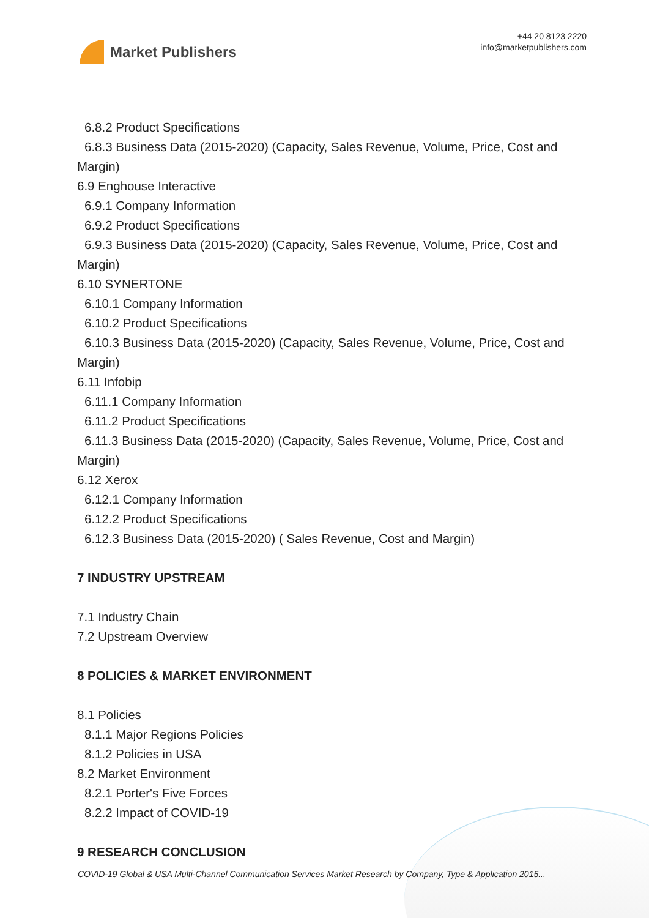Market Publishers
+44 20 8123 2220
info@marketpublishers.com
6.8.2 Product Specifications
6.8.3 Business Data (2015-2020) (Capacity, Sales Revenue, Volume, Price, Cost and
Margin)
6.9 Enghouse Interactive
6.9.1 Company Information
6.9.2 Product Specifications
6.9.3 Business Data (2015-2020) (Capacity, Sales Revenue, Volume, Price, Cost and
Margin)
6.10 SYNERTONE
6.10.1 Company Information
6.10.2 Product Specifications
6.10.3 Business Data (2015-2020) (Capacity, Sales Revenue, Volume, Price, Cost and
Margin)
6.11 Infobip
6.11.1 Company Information
6.11.2 Product Specifications
6.11.3 Business Data (2015-2020) (Capacity, Sales Revenue, Volume, Price, Cost and
Margin)
6.12 Xerox
6.12.1 Company Information
6.12.2 Product Specifications
6.12.3 Business Data (2015-2020) ( Sales Revenue, Cost and Margin)
7 INDUSTRY UPSTREAM
7.1 Industry Chain
7.2 Upstream Overview
8 POLICIES & MARKET ENVIRONMENT
8.1 Policies
8.1.1 Major Regions Policies
8.1.2 Policies in USA
8.2 Market Environment
8.2.1 Porter's Five Forces
8.2.2 Impact of COVID-19
9 RESEARCH CONCLUSION
COVID-19 Global & USA Multi-Channel Communication Services Market Research by Company, Type & Application 2015...